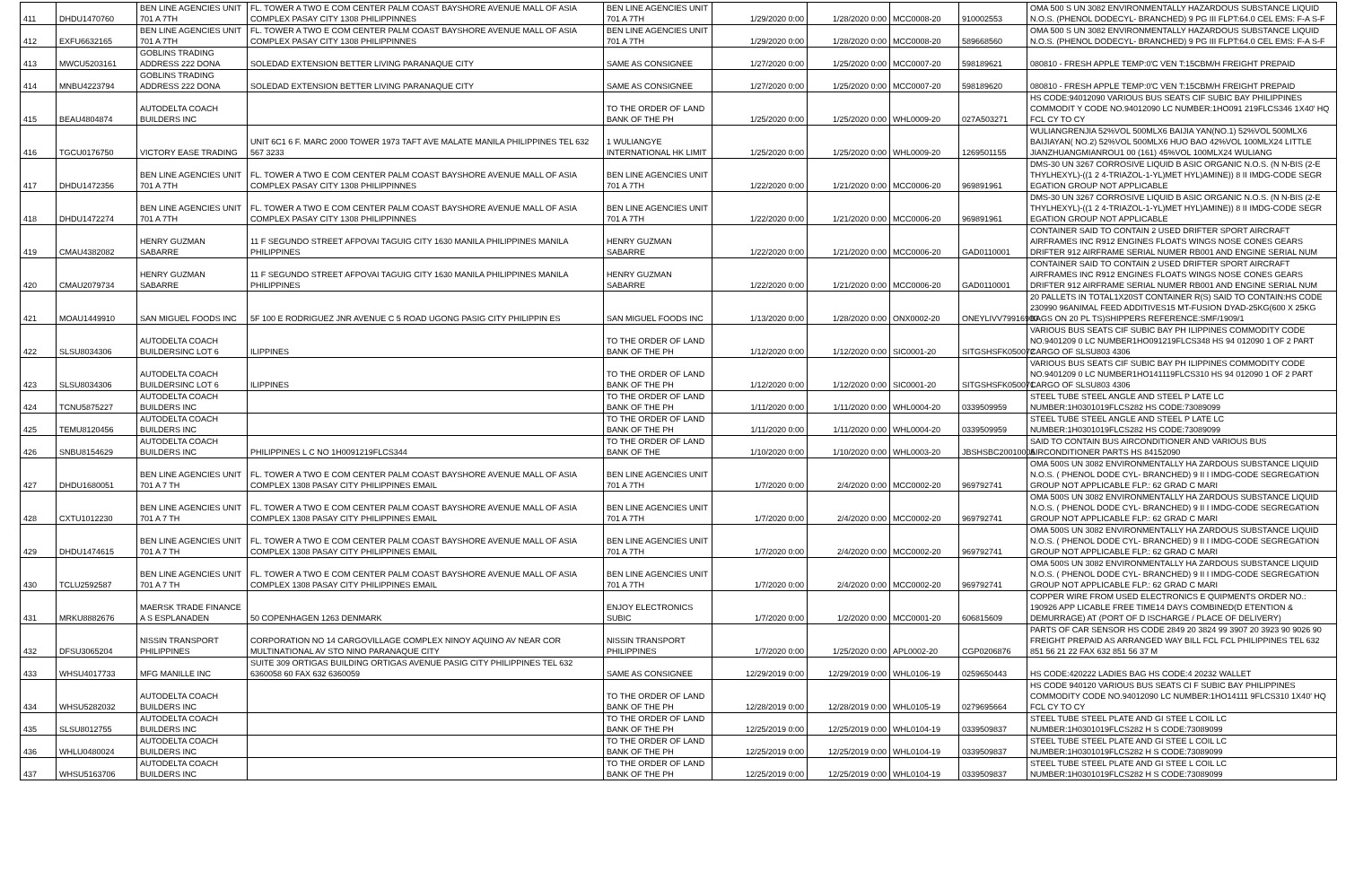| 411 | DHDU1470760 | BEN LINE AGENCIES UNIT 701 A 7TH | FL. TOWER A TWO E COM CENTER PALM COAST BAYSHORE AVENUE MALL OF ASIA COMPLEX PASAY CITY 1308 PHILIPPINNES | BEN LINE AGENCIES UNIT 701 A 7TH | 1/29/2020 0:00 | 1/28/2020 0:00 | MCC0008-20 | 910002553 | OMA 500 S UN 3082 ENVIRONMENTALLY HAZARDOUS SUBSTANCE LIQUID N.O.S. (PHENOL DODECYL- BRANCHED) 9 PG III FLPT:64.0 CEL EMS: F-A S-F |
| 412 | EXFU6632165 | BEN LINE AGENCIES UNIT 701 A 7TH | FL. TOWER A TWO E COM CENTER PALM COAST BAYSHORE AVENUE MALL OF ASIA COMPLEX PASAY CITY 1308 PHILIPPINNES | BEN LINE AGENCIES UNIT 701 A 7TH | 1/29/2020 0:00 | 1/28/2020 0:00 | MCC0008-20 | 589668560 | OMA 500 S UN 3082 ENVIRONMENTALLY HAZARDOUS SUBSTANCE LIQUID N.O.S. (PHENOL DODECYL- BRANCHED) 9 PG III FLPT:64.0 CEL EMS: F-A S-F |
| 413 | MWCU5203161 | GOBLINS TRADING ADDRESS 222 DONA | SOLEDAD EXTENSION BETTER LIVING PARANAQUE CITY | SAME AS CONSIGNEE | 1/27/2020 0:00 | 1/25/2020 0:00 | MCC0007-20 | 598189621 | 080810 - FRESH APPLE TEMP:0'C VEN T:15CBM/H FREIGHT PREPAID |
| 414 | MNBU4223794 | GOBLINS TRADING ADDRESS 222 DONA | SOLEDAD EXTENSION BETTER LIVING PARANAQUE CITY | SAME AS CONSIGNEE | 1/27/2020 0:00 | 1/25/2020 0:00 | MCC0007-20 | 598189620 | 080810 - FRESH APPLE TEMP:0'C VEN T:15CBM/H FREIGHT PREPAID |
| 415 | BEAU4804874 | AUTODELTA COACH BUILDERS INC | | TO THE ORDER OF LAND BANK OF THE PH | 1/25/2020 0:00 | 1/25/2020 0:00 | WHL0009-20 | 027A503271 | HS CODE:94012090 VARIOUS BUS SEATS CIF SUBIC BAY PHILIPPINES COMMODIT Y CODE NO.94012090 LC NUMBER:1HO091 219FLCS346 1X40' HQ FCL CY TO CY |
| 416 | TGCU0176750 | VICTORY EASE TRADING | UNIT 6C1 6 F. MARC 2000 TOWER 1973 TAFT AVE MALATE MANILA PHILIPPINES TEL 632 567 3233 | 1 WULIANGYE INTERNATIONAL HK LIMIT | 1/25/2020 0:00 | 1/25/2020 0:00 | WHL0009-20 | 1269501155 | WULIANGRENJIA 52%VOL 500MLX6 BAIJIA YAN(NO.1) 52%VOL 500MLX6 BAIJIAYAN( NO.2) 52%VOL 500MLX6 HUO BAO 42%VOL 100MLX24 LITTLE JIANZHUANGMIANROU1 00 (161) 45%VOL 100MLX24 WULIANG |
| 417 | DHDU1472356 | BEN LINE AGENCIES UNIT 701 A 7TH | FL. TOWER A TWO E COM CENTER PALM COAST BAYSHORE AVENUE MALL OF ASIA COMPLEX PASAY CITY 1308 PHILIPPINNES | BEN LINE AGENCIES UNIT 701 A 7TH | 1/22/2020 0:00 | 1/21/2020 0:00 | MCC0006-20 | 969891961 | DMS-30 UN 3267 CORROSIVE LIQUID B ASIC ORGANIC N.O.S. (N N-BIS (2-E THYLHEXYL)-((1 2 4-TRIAZOL-1-YL)MET HYL)AMINE)) 8 II IMDG-CODE SEGR EGATION GROUP NOT APPLICABLE |
| 418 | DHDU1472274 | BEN LINE AGENCIES UNIT 701 A 7TH | FL. TOWER A TWO E COM CENTER PALM COAST BAYSHORE AVENUE MALL OF ASIA COMPLEX PASAY CITY 1308 PHILIPPINNES | BEN LINE AGENCIES UNIT 701 A 7TH | 1/22/2020 0:00 | 1/21/2020 0:00 | MCC0006-20 | 969891961 | DMS-30 UN 3267 CORROSIVE LIQUID B ASIC ORGANIC N.O.S. (N N-BIS (2-E THYLHEXYL)-((1 2 4-TRIAZOL-1-YL)MET HYL)AMINE)) 8 II IMDG-CODE SEGR EGATION GROUP NOT APPLICABLE |
| 419 | CMAU4382082 | HENRY GUZMAN SABARRE | 11 F SEGUNDO STREET AFPOVAI TAGUIG CITY 1630 MANILA PHILIPPINES MANILA PHILIPPINES | HENRY GUZMAN SABARRE | 1/22/2020 0:00 | 1/21/2020 0:00 | MCC0006-20 | GAD0110001 | CONTAINER SAID TO CONTAIN 2 USED DRIFTER SPORT AIRCRAFT AIRFRAMES INC R912 ENGINES FLOATS WINGS NOSE CONES GEARS DRIFTER 912 AIRFRAME SERIAL NUMER RB001 AND ENGINE SERIAL NUM |
| 420 | CMAU2079734 | HENRY GUZMAN SABARRE | 11 F SEGUNDO STREET AFPOVAI TAGUIG CITY 1630 MANILA PHILIPPINES MANILA PHILIPPINES | HENRY GUZMAN SABARRE | 1/22/2020 0:00 | 1/21/2020 0:00 | MCC0006-20 | GAD0110001 | CONTAINER SAID TO CONTAIN 2 USED DRIFTER SPORT AIRCRAFT AIRFRAMES INC R912 ENGINES FLOATS WINGS NOSE CONES GEARS DRIFTER 912 AIRFRAME SERIAL NUMER RB001 AND ENGINE SERIAL NUM |
| 421 | MOAU1449910 | SAN MIGUEL FOODS INC | 5F 100 E RODRIGUEZ JNR AVENUE C 5 ROAD UGONG PASIG CITY PHILIPPIN ES | SAN MIGUEL FOODS INC | 1/13/2020 0:00 | 1/28/2020 0:00 | ONX0002-20 | ONEYLIVV79916900 | 20 PALLETS IN TOTAL1X20ST CONTAINER R(S) SAID TO CONTAIN:HS CODE 230990 96ANIMAL FEED ADDITIVES15 MT-FUSION DYAD-25KG(600 X 25KG BAGS ON 20 PL TS)SHIPPERS REFERENCE:SMF/1909/1 |
| 422 | SLSU8034306 | AUTODELTA COACH BUILDERSINC LOT 6 | ILIPPINES | TO THE ORDER OF LAND BANK OF THE PH | 1/12/2020 0:00 | 1/12/2020 0:00 | SIC0001-20 | SITGSHSFK050072 | VARIOUS BUS SEATS CIF SUBIC BAY PH ILIPPINES COMMODITY CODE NO.9401209 0 LC NUMBER1HO091219FLCS348 HS 94 012090 1 OF 2 PART CARGO OF SLSU803 4306 |
| 423 | SLSU8034306 | AUTODELTA COACH BUILDERSINC LOT 6 | ILIPPINES | TO THE ORDER OF LAND BANK OF THE PH | 1/12/2020 0:00 | 1/12/2020 0:00 | SIC0001-20 | SITGSHSFK050071 | VARIOUS BUS SEATS CIF SUBIC BAY PH ILIPPINES COMMODITY CODE NO.9401209 0 LC NUMBER1HO141119FLCS310 HS 94 012090 1 OF 2 PART CARGO OF SLSU803 4306 |
| 424 | TCNU5875227 | AUTODELTA COACH BUILDERS INC | | TO THE ORDER OF LAND BANK OF THE PH | 1/11/2020 0:00 | 1/11/2020 0:00 | WHL0004-20 | 0339509959 | STEEL TUBE STEEL ANGLE AND STEEL P LATE LC NUMBER:1H0301019FLCS282 HS CODE:73089099 |
| 425 | TEMU8120456 | AUTODELTA COACH BUILDERS INC | | TO THE ORDER OF LAND BANK OF THE PH | 1/11/2020 0:00 | 1/11/2020 0:00 | WHL0004-20 | 0339509959 | STEEL TUBE STEEL ANGLE AND STEEL P LATE LC NUMBER:1H0301019FLCS282 HS CODE:73089099 |
| 426 | SNBU8154629 | AUTODELTA COACH BUILDERS INC | PHILIPPINES L C NO 1H0091219FLCS344 | TO THE ORDER OF LAND BANK OF THE | 1/10/2020 0:00 | 1/10/2020 0:00 | WHL0003-20 | JBSHSBC20010005 | SAID TO CONTAIN BUS AIRCONDITIONER AND VARIOUS BUS AIRCONDITIONER PARTS HS 84152090 |
| 427 | DHDU1680051 | BEN LINE AGENCIES UNIT 701 A 7 TH | FL. TOWER A TWO E COM CENTER PALM COAST BAYSHORE AVENUE MALL OF ASIA COMPLEX 1308 PASAY CITY PHILIPPINES EMAIL | BEN LINE AGENCIES UNIT 701 A 7TH | 1/7/2020 0:00 | 2/4/2020 0:00 | MCC0002-20 | 969792741 | OMA 500S UN 3082 ENVIRONMENTALLY HA ZARDOUS SUBSTANCE LIQUID N.O.S. ( PHENOL DODE CYL- BRANCHED) 9 II I IMDG-CODE SEGREGATION GROUP NOT APPLICABLE FLP.: 62 GRAD C MARI |
| 428 | CXTU1012230 | BEN LINE AGENCIES UNIT 701 A 7 TH | FL. TOWER A TWO E COM CENTER PALM COAST BAYSHORE AVENUE MALL OF ASIA COMPLEX 1308 PASAY CITY PHILIPPINES EMAIL | BEN LINE AGENCIES UNIT 701 A 7TH | 1/7/2020 0:00 | 2/4/2020 0:00 | MCC0002-20 | 969792741 | OMA 500S UN 3082 ENVIRONMENTALLY HA ZARDOUS SUBSTANCE LIQUID N.O.S. ( PHENOL DODE CYL- BRANCHED) 9 II I IMDG-CODE SEGREGATION GROUP NOT APPLICABLE FLP.: 62 GRAD C MARI |
| 429 | DHDU1474615 | BEN LINE AGENCIES UNIT 701 A 7 TH | FL. TOWER A TWO E COM CENTER PALM COAST BAYSHORE AVENUE MALL OF ASIA COMPLEX 1308 PASAY CITY PHILIPPINES EMAIL | BEN LINE AGENCIES UNIT 701 A 7TH | 1/7/2020 0:00 | 2/4/2020 0:00 | MCC0002-20 | 969792741 | OMA 500S UN 3082 ENVIRONMENTALLY HA ZARDOUS SUBSTANCE LIQUID N.O.S. ( PHENOL DODE CYL- BRANCHED) 9 II I IMDG-CODE SEGREGATION GROUP NOT APPLICABLE FLP.: 62 GRAD C MARI |
| 430 | TCLU2592587 | BEN LINE AGENCIES UNIT 701 A 7 TH | FL. TOWER A TWO E COM CENTER PALM COAST BAYSHORE AVENUE MALL OF ASIA COMPLEX 1308 PASAY CITY PHILIPPINES EMAIL | BEN LINE AGENCIES UNIT 701 A 7TH | 1/7/2020 0:00 | 2/4/2020 0:00 | MCC0002-20 | 969792741 | OMA 500S UN 3082 ENVIRONMENTALLY HA ZARDOUS SUBSTANCE LIQUID N.O.S. ( PHENOL DODE CYL- BRANCHED) 9 II I IMDG-CODE SEGREGATION GROUP NOT APPLICABLE FLP.: 62 GRAD C MARI |
| 431 | MRKU8882676 | MAERSK TRADE FINANCE A S ESPLANADEN | 50 COPENHAGEN 1263 DENMARK | ENJOY ELECTRONICS SUBIC | 1/7/2020 0:00 | 1/2/2020 0:00 | MCC0001-20 | 606815609 | COPPER WIRE FROM USED ELECTRONICS E QUIPMENTS ORDER NO.: 190926 APP LICABLE FREE TIME14 DAYS COMBINED(D ETENTION & DEMURRAGE) AT (PORT OF D ISCHARGE / PLACE OF DELIVERY) |
| 432 | DFSU3065204 | NISSIN TRANSPORT PHILIPPINES | CORPORATION NO 14 CARGOVILLAGE COMPLEX NINOY AQUINO AV NEAR COR MULTINATIONAL AV STO NINO PARANAQUE CITY | NISSIN TRANSPORT PHILIPPINES | 1/7/2020 0:00 | 1/25/2020 0:00 | APL0002-20 | CGP0206876 | PARTS OF CAR SENSOR HS CODE 2849 20 3824 99 3907 20 3923 90 9026 90 FREIGHT PREPAID AS ARRANGED WAY BILL FCL FCL PHILIPPINES TEL 632 851 56 21 22 FAX 632 851 56 37 M |
| 433 | WHSU4017733 | MFG MANILLE INC | SUITE 309 ORTIGAS BUILDING ORTIGAS AVENUE PASIG CITY PHILIPPINES TEL 632 6360058 60 FAX 632 6360059 | SAME AS CONSIGNEE | 12/29/2019 0:00 | 12/29/2019 0:00 | WHL0106-19 | 0259650443 | HS CODE:420222 LADIES BAG HS CODE:4 20232 WALLET |
| 434 | WHSU5282032 | AUTODELTA COACH BUILDERS INC | | TO THE ORDER OF LAND BANK OF THE PH | 12/28/2019 0:00 | 12/28/2019 0:00 | WHL0105-19 | 0279695664 | HS CODE 940120 VARIOUS BUS SEATS CI F SUBIC BAY PHILIPPINES COMMODITY CODE NO.94012090 LC NUMBER:1HO14111 9FLCS310 1X40' HQ FCL CY TO CY |
| 435 | SLSU8012755 | AUTODELTA COACH BUILDERS INC | | TO THE ORDER OF LAND BANK OF THE PH | 12/25/2019 0:00 | 12/25/2019 0:00 | WHL0104-19 | 0339509837 | STEEL TUBE STEEL PLATE AND GI STEE L COIL LC NUMBER:1H0301019FLCS282 H S CODE:73089099 |
| 436 | WHLU0480024 | AUTODELTA COACH BUILDERS INC | | TO THE ORDER OF LAND BANK OF THE PH | 12/25/2019 0:00 | 12/25/2019 0:00 | WHL0104-19 | 0339509837 | STEEL TUBE STEEL PLATE AND GI STEE L COIL LC NUMBER:1H0301019FLCS282 H S CODE:73089099 |
| 437 | WHSU5163706 | AUTODELTA COACH BUILDERS INC | | TO THE ORDER OF LAND BANK OF THE PH | 12/25/2019 0:00 | 12/25/2019 0:00 | WHL0104-19 | 0339509837 | STEEL TUBE STEEL PLATE AND GI STEE L COIL LC NUMBER:1H0301019FLCS282 H S CODE:73089099 |